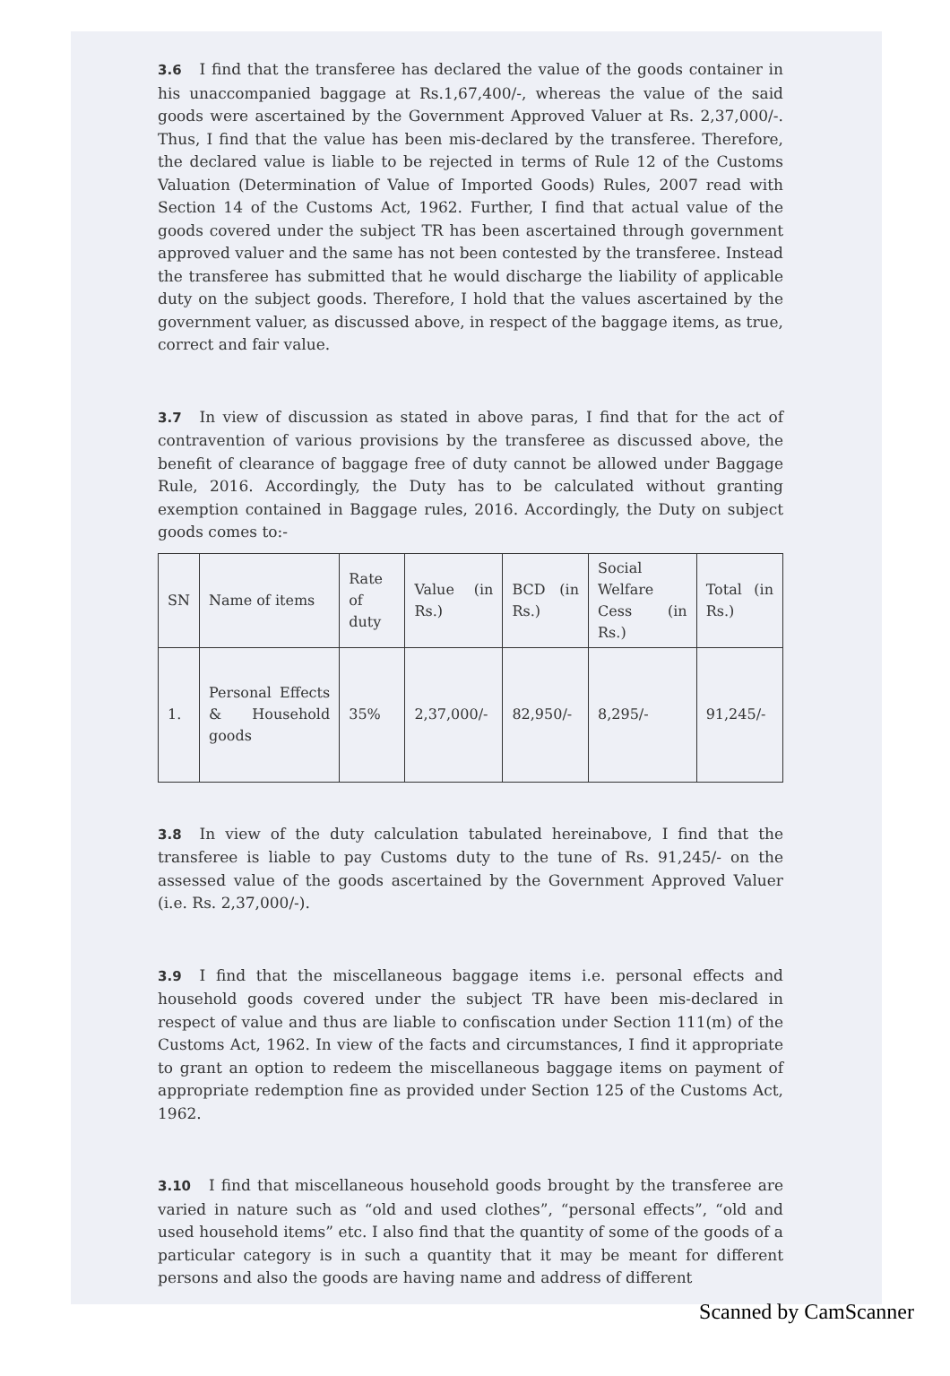3.6 I find that the transferee has declared the value of the goods container in his unaccompanied baggage at Rs.1,67,400/-, whereas the value of the said goods were ascertained by the Government Approved Valuer at Rs. 2,37,000/-. Thus, I find that the value has been mis-declared by the transferee. Therefore, the declared value is liable to be rejected in terms of Rule 12 of the Customs Valuation (Determination of Value of Imported Goods) Rules, 2007 read with Section 14 of the Customs Act, 1962. Further, I find that actual value of the goods covered under the subject TR has been ascertained through government approved valuer and the same has not been contested by the transferee. Instead the transferee has submitted that he would discharge the liability of applicable duty on the subject goods. Therefore, I hold that the values ascertained by the government valuer, as discussed above, in respect of the baggage items, as true, correct and fair value.
3.7 In view of discussion as stated in above paras, I find that for the act of contravention of various provisions by the transferee as discussed above, the benefit of clearance of baggage free of duty cannot be allowed under Baggage Rule, 2016. Accordingly, the Duty has to be calculated without granting exemption contained in Baggage rules, 2016. Accordingly, the Duty on subject goods comes to:-
| SN | Name of items | Rate of duty | Value (in Rs.) | BCD (in Rs.) | Social Welfare Cess (in Rs.) | Total (in Rs.) |
| 1. | Personal Effects & Household goods | 35% | 2,37,000/- | 82,950/- | 8,295/- | 91,245/- |
3.8 In view of the duty calculation tabulated hereinabove, I find that the transferee is liable to pay Customs duty to the tune of Rs. 91,245/- on the assessed value of the goods ascertained by the Government Approved Valuer (i.e. Rs. 2,37,000/-).
3.9 I find that the miscellaneous baggage items i.e. personal effects and household goods covered under the subject TR have been mis-declared in respect of value and thus are liable to confiscation under Section 111(m) of the Customs Act, 1962. In view of the facts and circumstances, I find it appropriate to grant an option to redeem the miscellaneous baggage items on payment of appropriate redemption fine as provided under Section 125 of the Customs Act, 1962.
3.10 I find that miscellaneous household goods brought by the transferee are varied in nature such as “old and used clothes”, “personal effects”, “old and used household items” etc. I also find that the quantity of some of the goods of a particular category is in such a quantity that it may be meant for different persons and also the goods are having name and address of different
Scanned by CamScanner